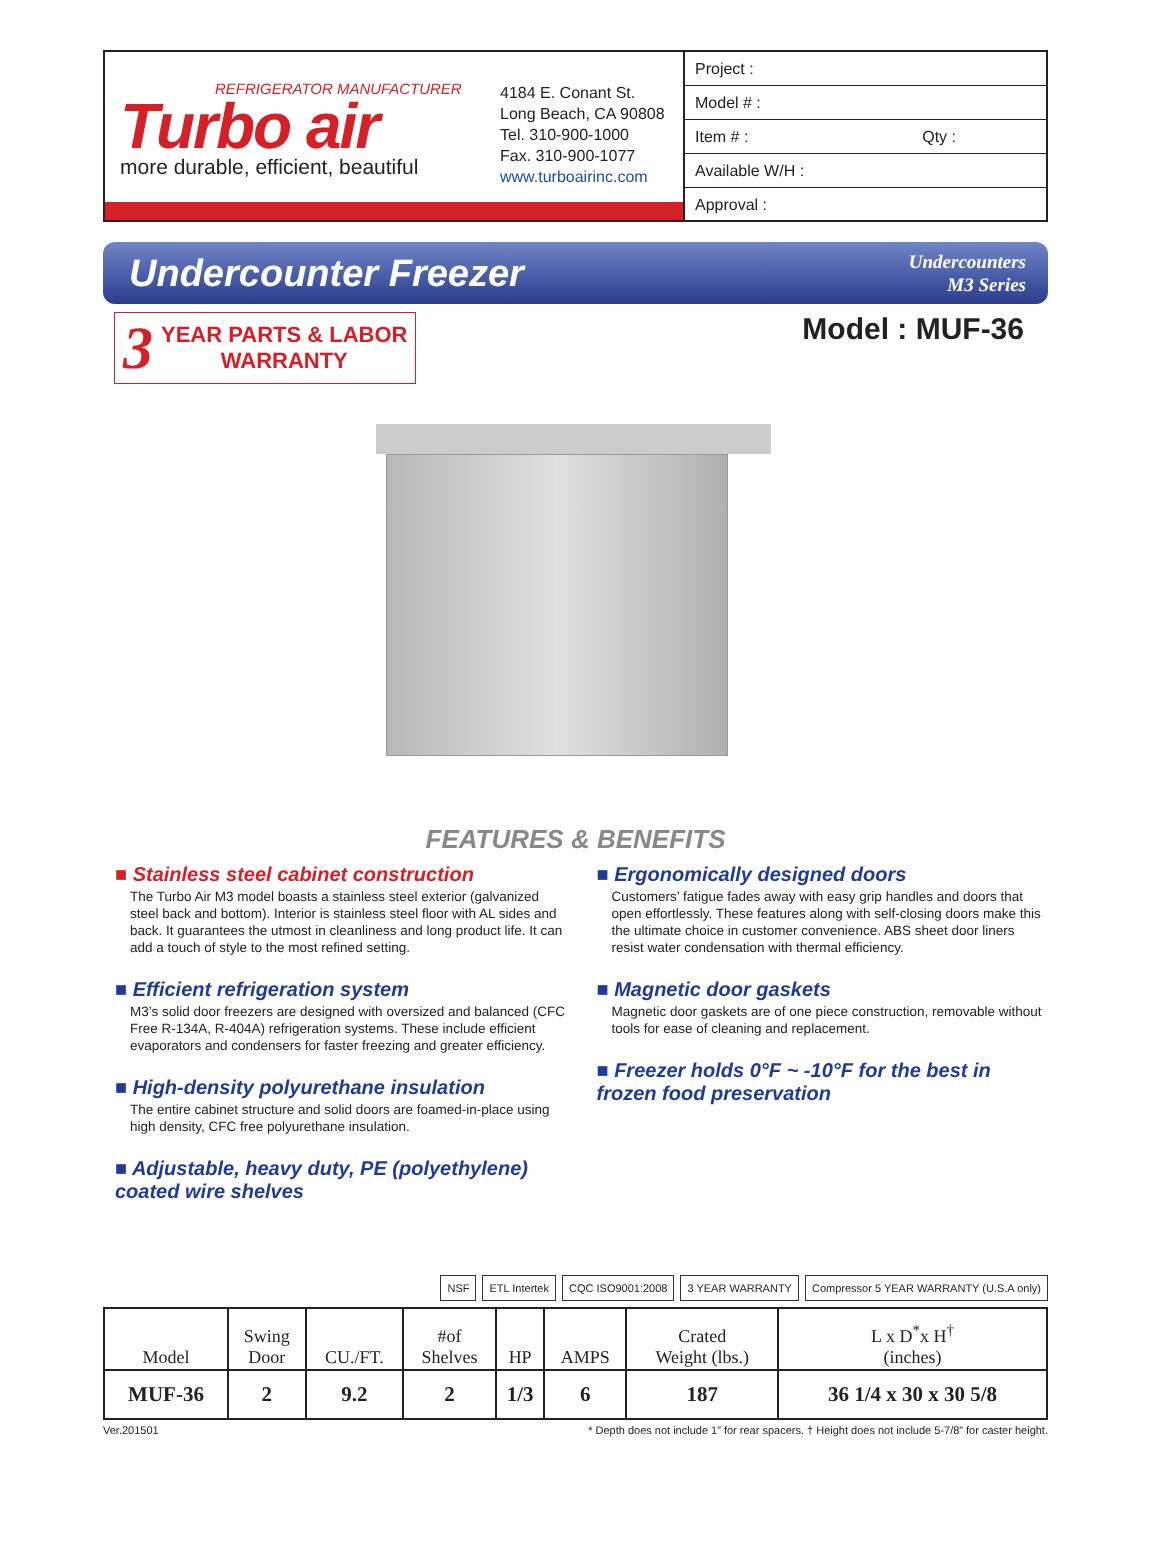REFRIGERATOR MANUFACTURER
Turbo air
more durable, efficient, beautiful
4184 E. Conant St.
Long Beach, CA 90808
Tel. 310-900-1000
Fax. 310-900-1077
www.turboairinc.com
Project :
Model # :
Item # : Qty :
Available W/H :
Approval :
Undercounter Freezer
Undercounters
M3 Series
3 YEAR PARTS & LABOR
WARRANTY
Model : MUF-36
FEATURES & BENEFITS
■ Stainless steel cabinet construction
The Turbo Air M3 model boasts a stainless steel exterior (galvanized steel back and bottom). Interior is stainless steel floor with AL sides and back. It guarantees the utmost in cleanliness and long product life. It can add a touch of style to the most refined setting.
■ Efficient refrigeration system
M3’s solid door freezers are designed with oversized and balanced (CFC Free R-134A, R-404A) refrigeration systems. These include efficient evaporators and condensers for faster freezing and greater efficiency.
■ High-density polyurethane insulation
The entire cabinet structure and solid doors are foamed-in-place using high density, CFC free polyurethane insulation.
■ Adjustable, heavy duty, PE (polyethylene) coated wire shelves
■ Ergonomically designed doors
Customers’ fatigue fades away with easy grip handles and doors that open effortlessly. These features along with self-closing doors make this the ultimate choice in customer convenience. ABS sheet door liners resist water condensation with thermal efficiency.
■ Magnetic door gaskets
Magnetic door gaskets are of one piece construction, removable without tools for ease of cleaning and replacement.
■ Freezer holds 0°F ~ -10°F for the best in frozen food preservation
NSF ETL Intertek CQC ISO9001:2008 3 YEAR WARRANTY Compressor 5 YEAR WARRANTY (U.S.A only)
| Model | Swing Door | CU./FT. | #of Shelves | HP | AMPS | Crated Weight (lbs.) | L x D<sup>*</sup>x H<sup>†</sup> (inches) |
| --- | --- | --- | --- | --- | --- | --- | --- |
| MUF-36 | 2 | 9.2 | 2 | 1/3 | 6 | 187 | 36 1/4 x 30 x 30 5/8 |
Ver.201501 * Depth does not include 1” for rear spacers. † Height does not include 5-7/8” for caster height.